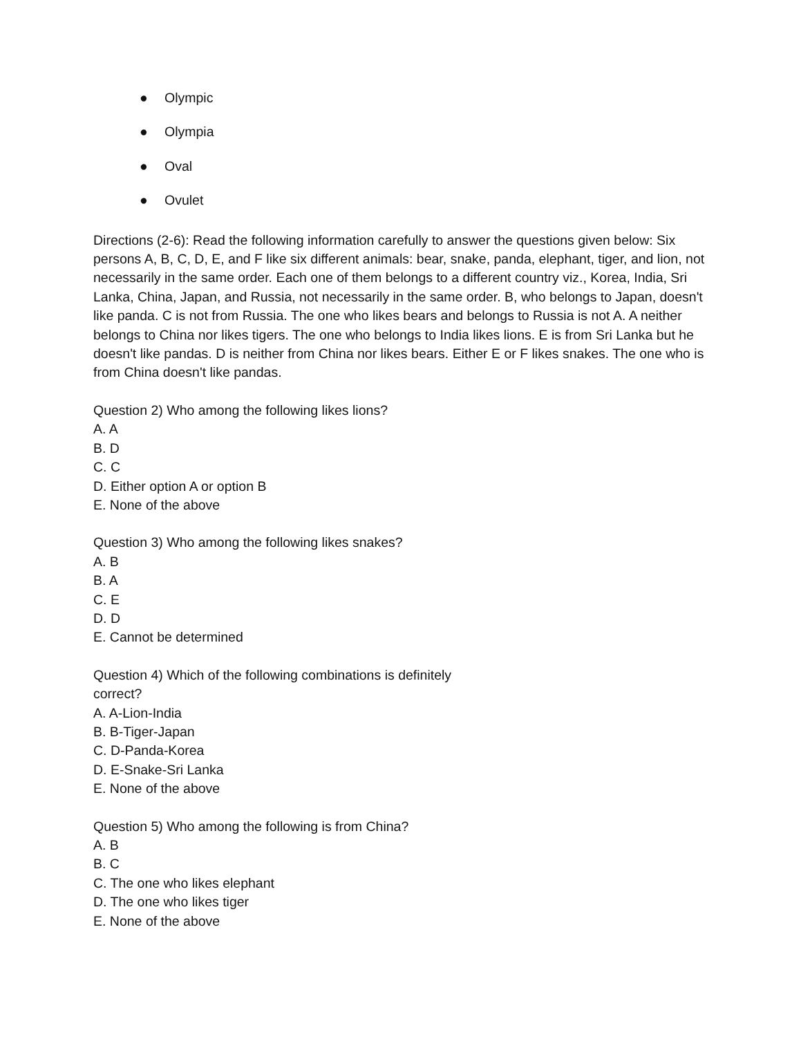● Olympic
● Olympia
● Oval
● Ovulet
Directions (2-6): Read the following information carefully to answer the questions given below: Six persons A, B, C, D, E, and F like six different animals: bear, snake, panda, elephant, tiger, and lion, not necessarily in the same order. Each one of them belongs to a different country viz., Korea, India, Sri Lanka, China, Japan, and Russia, not necessarily in the same order. B, who belongs to Japan, doesn't like panda. C is not from Russia. The one who likes bears and belongs to Russia is not A. A neither belongs to China nor likes tigers. The one who belongs to India likes lions. E is from Sri Lanka but he doesn't like pandas. D is neither from China nor likes bears. Either E or F likes snakes. The one who is from China doesn't like pandas.
Question 2) Who among the following likes lions?
A. A
B. D
C. C
D. Either option A or option B
E. None of the above
Question 3) Who among the following likes snakes?
A. B
B. A
C. E
D. D
E. Cannot be determined
Question 4) Which of the following combinations is definitely
correct?
A. A-Lion-India
B. B-Tiger-Japan
C. D-Panda-Korea
D. E-Snake-Sri Lanka
E. None of the above
Question 5) Who among the following is from China?
A. B
B. C
C. The one who likes elephant
D. The one who likes tiger
E. None of the above